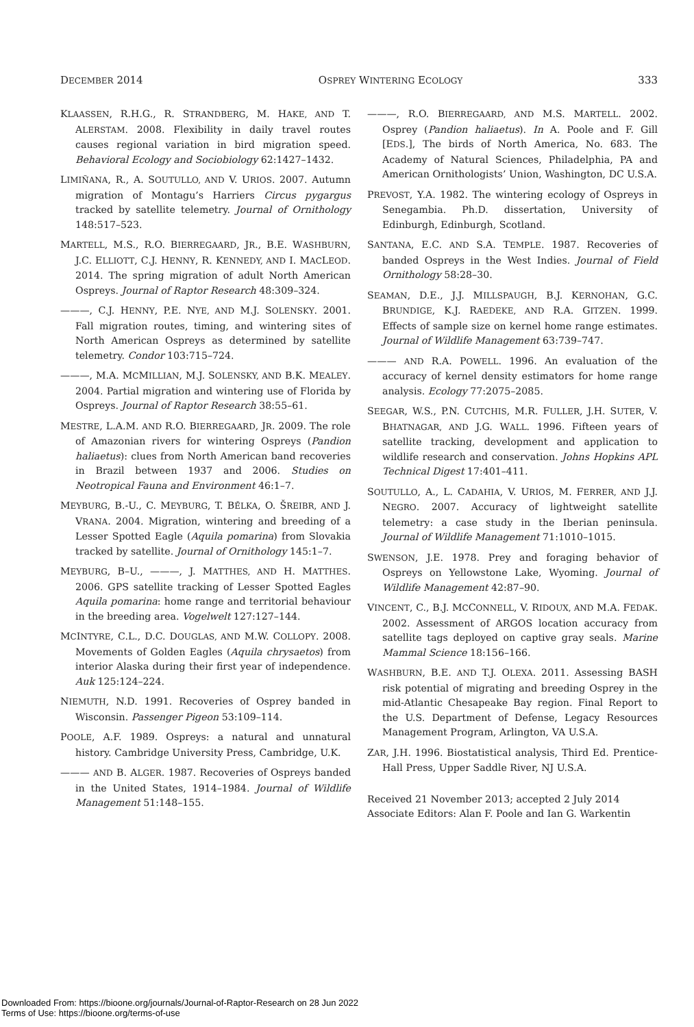DECEMBER 2014 OSPREY WINTERING ECOLOGY 333
KLAASSEN, R.H.G., R. STRANDBERG, M. HAKE, AND T. ALERSTAM. 2008. Flexibility in daily travel routes causes regional variation in bird migration speed. Behavioral Ecology and Sociobiology 62:1427–1432.
LIMIÑANA, R., A. SOUTULLO, AND V. URIOS. 2007. Autumn migration of Montagu’s Harriers Circus pygargus tracked by satellite telemetry. Journal of Ornithology 148:517–523.
MARTELL, M.S., R.O. BIERREGAARD, JR., B.E. WASHBURN, J.C. ELLIOTT, C.J. HENNY, R. KENNEDY, AND I. MACLEOD. 2014. The spring migration of adult North American Ospreys. Journal of Raptor Research 48:309–324.
———, C.J. HENNY, P.E. NYE, AND M.J. SOLENSKY. 2001. Fall migration routes, timing, and wintering sites of North American Ospreys as determined by satellite telemetry. Condor 103:715–724.
———, M.A. MCMILLIAN, M.J. SOLENSKY, AND B.K. MEALEY. 2004. Partial migration and wintering use of Florida by Ospreys. Journal of Raptor Research 38:55–61.
MESTRE, L.A.M. AND R.O. BIERREGAARD, JR. 2009. The role of Amazonian rivers for wintering Ospreys (Pandion haliaetus): clues from North American band recoveries in Brazil between 1937 and 2006. Studies on Neotropical Fauna and Environment 46:1–7.
MEYBURG, B.-U., C. MEYBURG, T. BĚLKA, O. ŠREIBR, AND J. VRANA. 2004. Migration, wintering and breeding of a Lesser Spotted Eagle (Aquila pomarina) from Slovakia tracked by satellite. Journal of Ornithology 145:1–7.
MEYBURG, B–U., ———, J. MATTHES, AND H. MATTHES. 2006. GPS satellite tracking of Lesser Spotted Eagles Aquila pomarina: home range and territorial behaviour in the breeding area. Vogelwelt 127:127–144.
MCINTYRE, C.L., D.C. DOUGLAS, AND M.W. COLLOPY. 2008. Movements of Golden Eagles (Aquila chrysaetos) from interior Alaska during their first year of independence. Auk 125:124–224.
NIEMUTH, N.D. 1991. Recoveries of Osprey banded in Wisconsin. Passenger Pigeon 53:109–114.
POOLE, A.F. 1989. Ospreys: a natural and unnatural history. Cambridge University Press, Cambridge, U.K.
——— AND B. ALGER. 1987. Recoveries of Ospreys banded in the United States, 1914–1984. Journal of Wildlife Management 51:148–155.
———, R.O. BIERREGAARD, AND M.S. MARTELL. 2002. Osprey (Pandion haliaetus). In A. Poole and F. Gill [EDS.], The birds of North America, No. 683. The Academy of Natural Sciences, Philadelphia, PA and American Ornithologists’ Union, Washington, DC U.S.A.
PREVOST, Y.A. 1982. The wintering ecology of Ospreys in Senegambia. Ph.D. dissertation, University of Edinburgh, Edinburgh, Scotland.
SANTANA, E.C. AND S.A. TEMPLE. 1987. Recoveries of banded Ospreys in the West Indies. Journal of Field Ornithology 58:28–30.
SEAMAN, D.E., J.J. MILLSPAUGH, B.J. KERNOHAN, G.C. BRUNDIGE, K.J. RAEDEKE, AND R.A. GITZEN. 1999. Effects of sample size on kernel home range estimates. Journal of Wildlife Management 63:739–747.
——— AND R.A. POWELL. 1996. An evaluation of the accuracy of kernel density estimators for home range analysis. Ecology 77:2075–2085.
SEEGAR, W.S., P.N. CUTCHIS, M.R. FULLER, J.H. SUTER, V. BHATNAGAR, AND J.G. WALL. 1996. Fifteen years of satellite tracking, development and application to wildlife research and conservation. Johns Hopkins APL Technical Digest 17:401–411.
SOUTULLO, A., L. CADAHIA, V. URIOS, M. FERRER, AND J.J. NEGRO. 2007. Accuracy of lightweight satellite telemetry: a case study in the Iberian peninsula. Journal of Wildlife Management 71:1010–1015.
SWENSON, J.E. 1978. Prey and foraging behavior of Ospreys on Yellowstone Lake, Wyoming. Journal of Wildlife Management 42:87–90.
VINCENT, C., B.J. MCCONNELL, V. RIDOUX, AND M.A. FEDAK. 2002. Assessment of ARGOS location accuracy from satellite tags deployed on captive gray seals. Marine Mammal Science 18:156–166.
WASHBURN, B.E. AND T.J. OLEXA. 2011. Assessing BASH risk potential of migrating and breeding Osprey in the mid-Atlantic Chesapeake Bay region. Final Report to the U.S. Department of Defense, Legacy Resources Management Program, Arlington, VA U.S.A.
ZAR, J.H. 1996. Biostatistical analysis, Third Ed. Prentice-Hall Press, Upper Saddle River, NJ U.S.A.
Received 21 November 2013; accepted 2 July 2014
Associate Editors: Alan F. Poole and Ian G. Warkentin
Downloaded From: https://bioone.org/journals/Journal-of-Raptor-Research on 28 Jun 2022
Terms of Use: https://bioone.org/terms-of-use